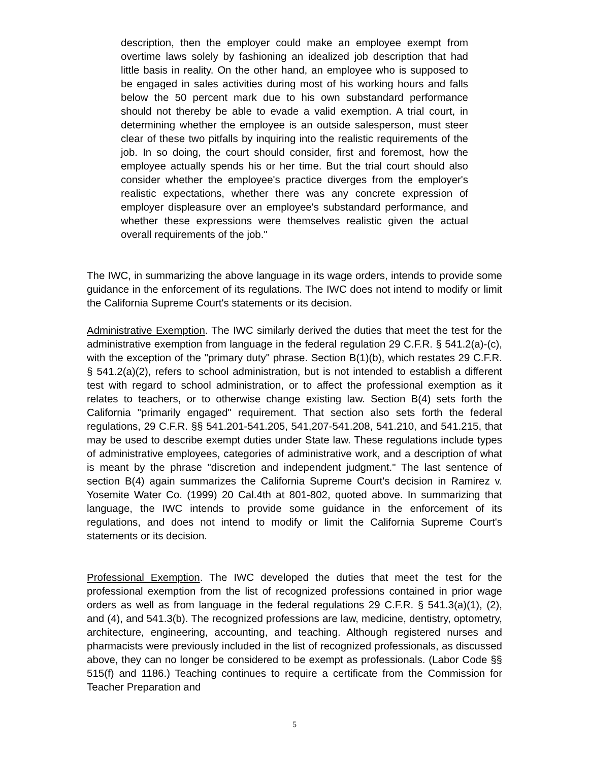description, then the employer could make an employee exempt from overtime laws solely by fashioning an idealized job description that had little basis in reality. On the other hand, an employee who is supposed to be engaged in sales activities during most of his working hours and falls below the 50 percent mark due to his own substandard performance should not thereby be able to evade a valid exemption. A trial court, in determining whether the employee is an outside salesperson, must steer clear of these two pitfalls by inquiring into the realistic requirements of the job. In so doing, the court should consider, first and foremost, how the employee actually spends his or her time. But the trial court should also consider whether the employee's practice diverges from the employer's realistic expectations, whether there was any concrete expression of employer displeasure over an employee's substandard performance, and whether these expressions were themselves realistic given the actual overall requirements of the job."
The IWC, in summarizing the above language in its wage orders, intends to provide some guidance in the enforcement of its regulations. The IWC does not intend to modify or limit the California Supreme Court's statements or its decision.
Administrative Exemption. The IWC similarly derived the duties that meet the test for the administrative exemption from language in the federal regulation 29 C.F.R. § 541.2(a)-(c), with the exception of the "primary duty" phrase. Section B(1)(b), which restates 29 C.F.R. § 541.2(a)(2), refers to school administration, but is not intended to establish a different test with regard to school administration, or to affect the professional exemption as it relates to teachers, or to otherwise change existing law. Section B(4) sets forth the California "primarily engaged" requirement. That section also sets forth the federal regulations, 29 C.F.R. §§ 541.201-541.205, 541,207-541.208, 541.210, and 541.215, that may be used to describe exempt duties under State law. These regulations include types of administrative employees, categories of administrative work, and a description of what is meant by the phrase "discretion and independent judgment." The last sentence of section B(4) again summarizes the California Supreme Court's decision in Ramirez v. Yosemite Water Co. (1999) 20 Cal.4th at 801-802, quoted above. In summarizing that language, the IWC intends to provide some guidance in the enforcement of its regulations, and does not intend to modify or limit the California Supreme Court's statements or its decision.
Professional Exemption. The IWC developed the duties that meet the test for the professional exemption from the list of recognized professions contained in prior wage orders as well as from language in the federal regulations 29 C.F.R. § 541.3(a)(1), (2), and (4), and 541.3(b). The recognized professions are law, medicine, dentistry, optometry, architecture, engineering, accounting, and teaching. Although registered nurses and pharmacists were previously included in the list of recognized professionals, as discussed above, they can no longer be considered to be exempt as professionals. (Labor Code §§ 515(f) and 1186.) Teaching continues to require a certificate from the Commission for Teacher Preparation and
5